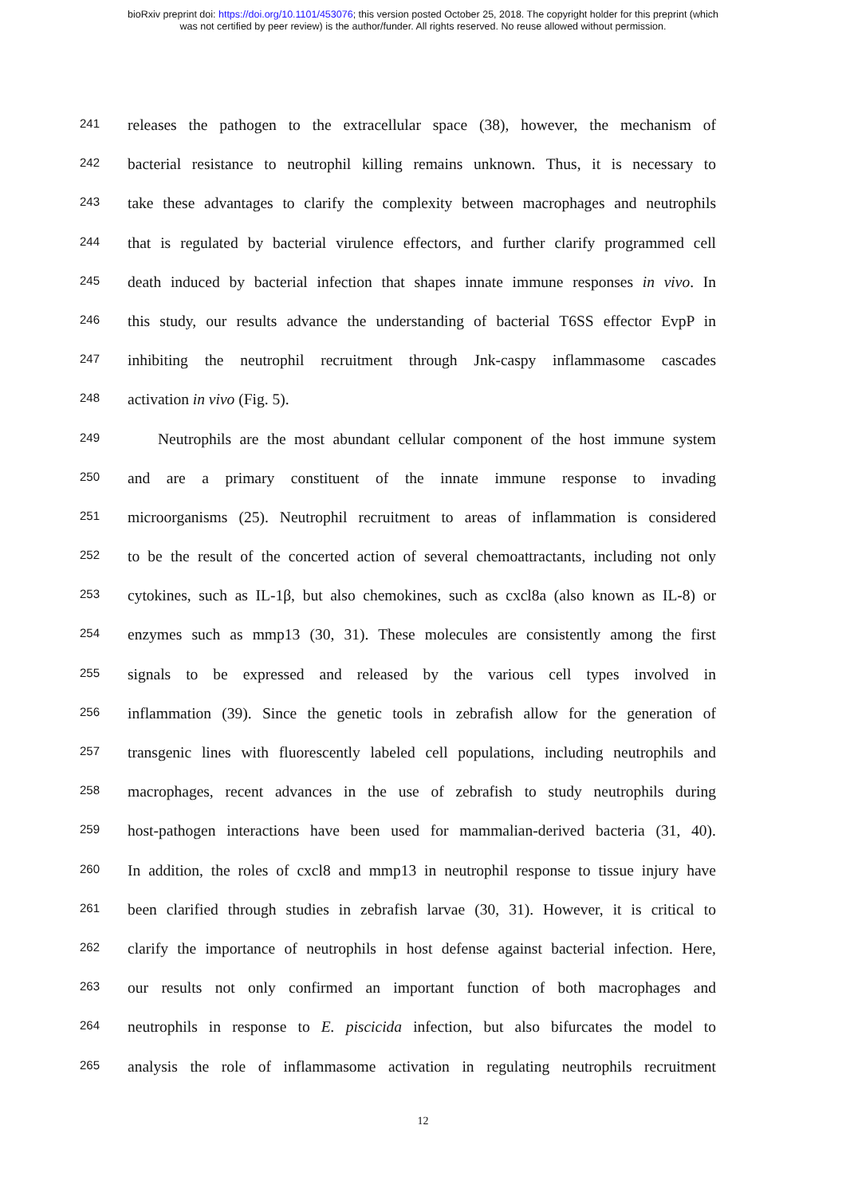bioRxiv preprint doi: https://doi.org/10.1101/453076; this version posted October 25, 2018. The copyright holder for this preprint (which
was not certified by peer review) is the author/funder. All rights reserved. No reuse allowed without permission.
241 releases the pathogen to the extracellular space (38), however, the mechanism of
242 bacterial resistance to neutrophil killing remains unknown. Thus, it is necessary to
243 take these advantages to clarify the complexity between macrophages and neutrophils
244 that is regulated by bacterial virulence effectors, and further clarify programmed cell
245 death induced by bacterial infection that shapes innate immune responses in vivo. In
246 this study, our results advance the understanding of bacterial T6SS effector EvpP in
247 inhibiting the neutrophil recruitment through Jnk-caspy inflammasome cascades
248 activation in vivo (Fig. 5).
249 Neutrophils are the most abundant cellular component of the host immune system
250 and are a primary constituent of the innate immune response to invading
251 microorganisms (25). Neutrophil recruitment to areas of inflammation is considered
252 to be the result of the concerted action of several chemoattractants, including not only
253 cytokines, such as IL-1β, but also chemokines, such as cxcl8a (also known as IL-8) or
254 enzymes such as mmp13 (30, 31). These molecules are consistently among the first
255 signals to be expressed and released by the various cell types involved in
256 inflammation (39). Since the genetic tools in zebrafish allow for the generation of
257 transgenic lines with fluorescently labeled cell populations, including neutrophils and
258 macrophages, recent advances in the use of zebrafish to study neutrophils during
259 host-pathogen interactions have been used for mammalian-derived bacteria (31, 40).
260 In addition, the roles of cxcl8 and mmp13 in neutrophil response to tissue injury have
261 been clarified through studies in zebrafish larvae (30, 31). However, it is critical to
262 clarify the importance of neutrophils in host defense against bacterial infection. Here,
263 our results not only confirmed an important function of both macrophages and
264 neutrophils in response to E. piscicida infection, but also bifurcates the model to
265 analysis the role of inflammasome activation in regulating neutrophils recruitment
12